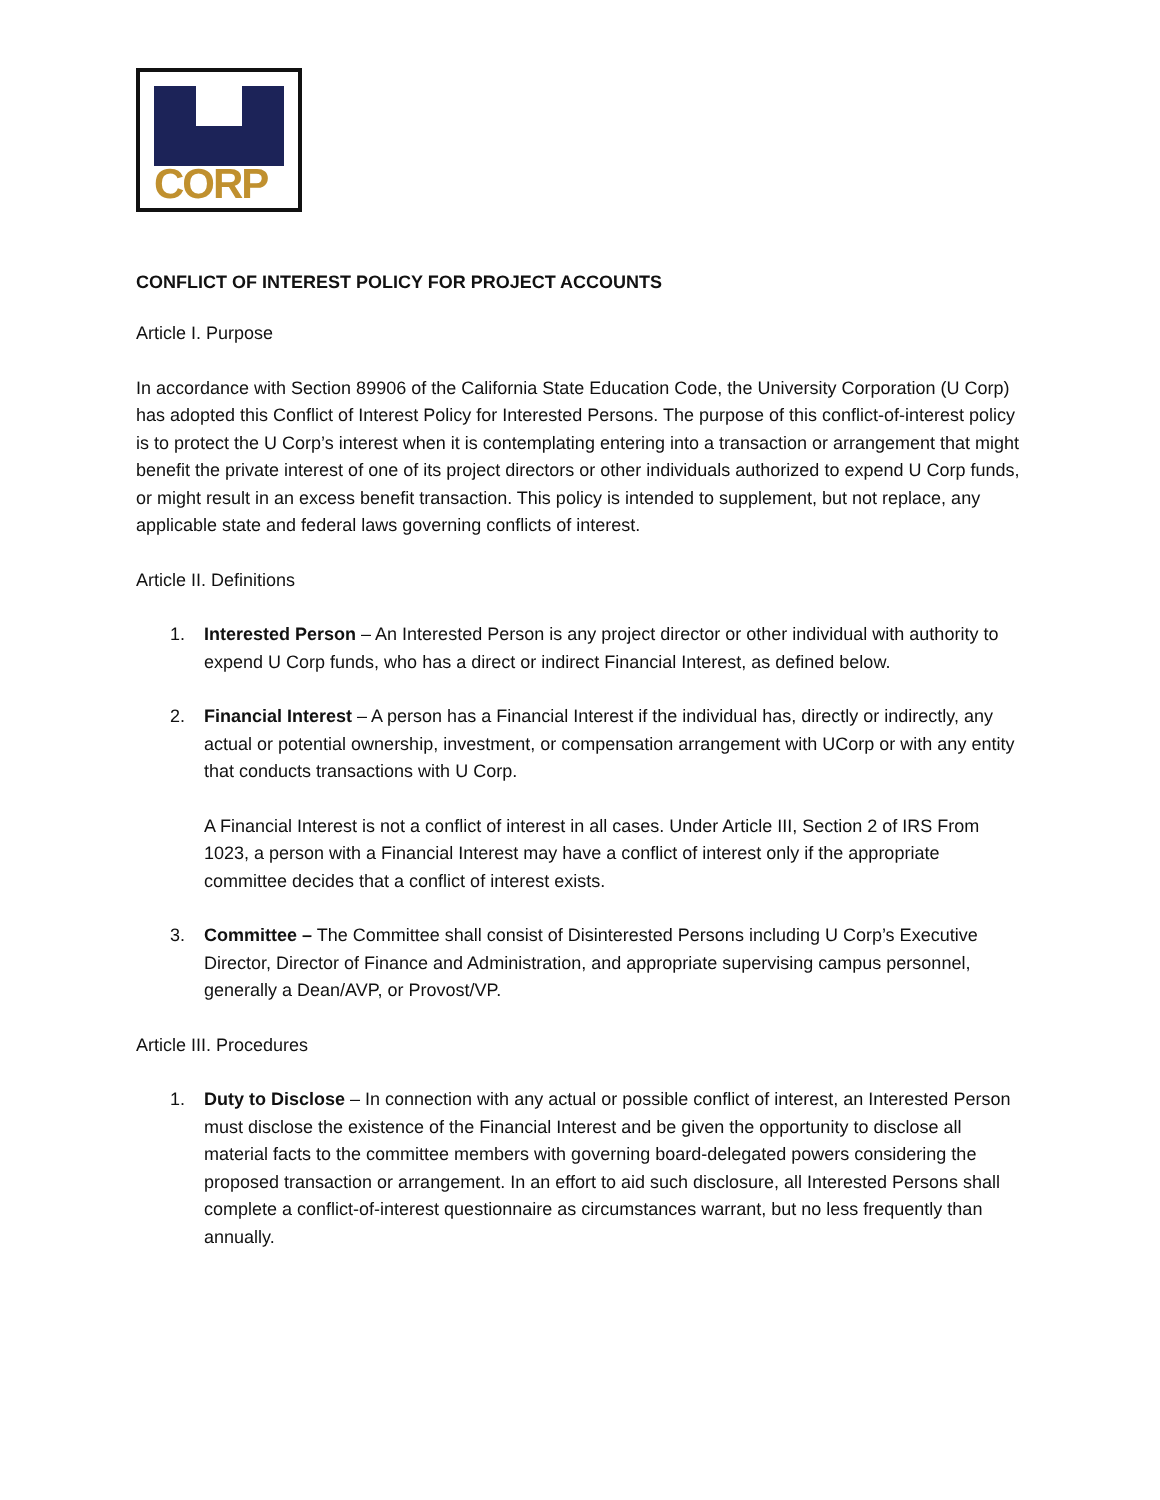CORP
CONFLICT OF INTEREST POLICY FOR PROJECT ACCOUNTS
Article I. Purpose
In accordance with Section 89906 of the California State Education Code, the University Corporation (U Corp) has adopted this Conflict of Interest Policy for Interested Persons. The purpose of this conflict-of-interest policy is to protect the U Corp’s interest when it is contemplating entering into a transaction or arrangement that might benefit the private interest of one of its project directors or other individuals authorized to expend U Corp funds, or might result in an excess benefit transaction. This policy is intended to supplement, but not replace, any applicable state and federal laws governing conflicts of interest.
Article II. Definitions
1.
Interested Person – An Interested Person is any project director or other individual with authority to expend U Corp funds, who has a direct or indirect Financial Interest, as defined below.
2.
Financial Interest – A person has a Financial Interest if the individual has, directly or indirectly, any actual or potential ownership, investment, or compensation arrangement with UCorp or with any entity that conducts transactions with U Corp.
A Financial Interest is not a conflict of interest in all cases. Under Article III, Section 2 of IRS From 1023, a person with a Financial Interest may have a conflict of interest only if the appropriate committee decides that a conflict of interest exists.
3.
Committee – The Committee shall consist of Disinterested Persons including U Corp’s Executive Director, Director of Finance and Administration, and appropriate supervising campus personnel, generally a Dean/AVP, or Provost/VP.
Article III. Procedures
1.
Duty to Disclose – In connection with any actual or possible conflict of interest, an Interested Person must disclose the existence of the Financial Interest and be given the opportunity to disclose all material facts to the committee members with governing board-delegated powers considering the proposed transaction or arrangement. In an effort to aid such disclosure, all Interested Persons shall complete a conflict-of-interest questionnaire as circumstances warrant, but no less frequently than annually.